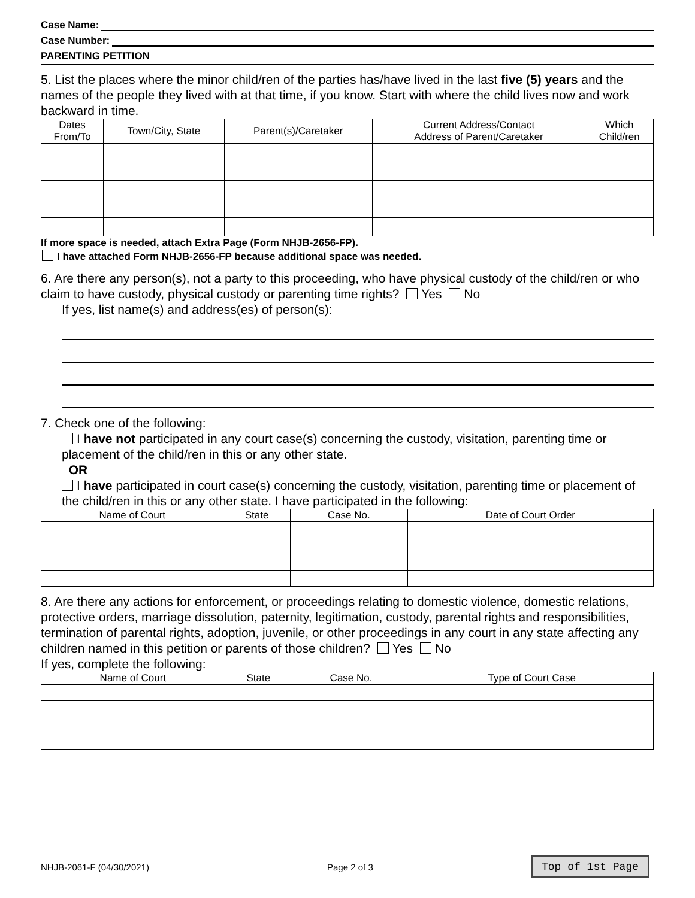Case Name:
Case Number:
PARENTING PETITION
5. List the places where the minor child/ren of the parties has/have lived in the last five (5) years and the names of the people they lived with at that time, if you know. Start with where the child lives now and work backward in time.
| Dates From/To | Town/City, State | Parent(s)/Caretaker | Current Address/Contact Address of Parent/Caretaker | Which Child/ren |
| --- | --- | --- | --- | --- |
If more space is needed, attach Extra Page (Form NHJB-2656-FP).
I have attached Form NHJB-2656-FP because additional space was needed.
6. Are there any person(s), not a party to this proceeding, who have physical custody of the child/ren or who claim to have custody, physical custody or parenting time rights? Yes No
If yes, list name(s) and address(es) of person(s):
7. Check one of the following:
I have not participated in any court case(s) concerning the custody, visitation, parenting time or placement of the child/ren in this or any other state.
OR
I have participated in court case(s) concerning the custody, visitation, parenting time or placement of the child/ren in this or any other state. I have participated in the following:
| Name of Court | State | Case No. | Date of Court Order |
| --- | --- | --- | --- |
8. Are there any actions for enforcement, or proceedings relating to domestic violence, domestic relations, protective orders, marriage dissolution, paternity, legitimation, custody, parental rights and responsibilities, termination of parental rights, adoption, juvenile, or other proceedings in any court in any state affecting any children named in this petition or parents of those children? Yes No
If yes, complete the following:
| Name of Court | State | Case No. | Type of Court Case |
| --- | --- | --- | --- |
NHJB-2061-F (04/30/2021) Page 2 of 3 Top of 1st Page